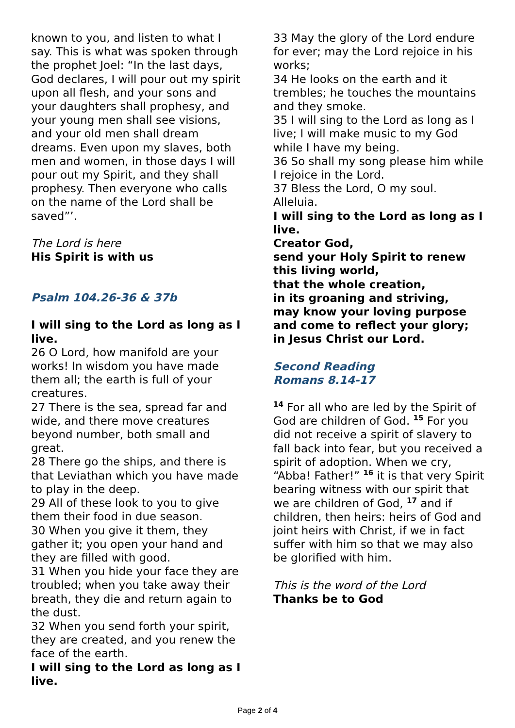known to you, and listen to what I say. This is what was spoken through the prophet Joel: “In the last days, God declares, I will pour out my spirit upon all flesh, and your sons and your daughters shall prophesy, and your young men shall see visions, and your old men shall dream dreams. Even upon my slaves, both men and women, in those days I will pour out my Spirit, and they shall prophesy. Then everyone who calls on the name of the Lord shall be saved”’.
The Lord is here
His Spirit is with us
Psalm 104.26-36 & 37b
I will sing to the Lord as long as I live.
26 O Lord, how manifold are your works! In wisdom you have made them all; the earth is full of your creatures.
27 There is the sea, spread far and wide, and there move creatures beyond number, both small and great.
28 There go the ships, and there is that Leviathan which you have made to play in the deep.
29 All of these look to you to give them their food in due season.
30 When you give it them, they gather it; you open your hand and they are filled with good.
31 When you hide your face they are troubled; when you take away their breath, they die and return again to the dust.
32 When you send forth your spirit, they are created, and you renew the face of the earth.
I will sing to the Lord as long as I live.
33 May the glory of the Lord endure for ever; may the Lord rejoice in his works;
34 He looks on the earth and it trembles; he touches the mountains and they smoke.
35 I will sing to the Lord as long as I live; I will make music to my God while I have my being.
36 So shall my song please him while I rejoice in the Lord.
37 Bless the Lord, O my soul. Alleluia.
I will sing to the Lord as long as I live.
Creator God,
send your Holy Spirit to renew this living world,
that the whole creation,
in its groaning and striving,
may know your loving purpose
and come to reflect your glory;
in Jesus Christ our Lord.
Second Reading
Romans 8.14-17
<sup>14</sup> For all who are led by the Spirit of God are children of God. <sup>15</sup> For you did not receive a spirit of slavery to fall back into fear, but you received a spirit of adoption. When we cry, “Abba! Father!” <sup>16</sup> it is that very Spirit bearing witness with our spirit that we are children of God, <sup>17</sup> and if children, then heirs: heirs of God and joint heirs with Christ, if we in fact suffer with him so that we may also be glorified with him.
This is the word of the Lord
Thanks be to God
Page 2 of 4